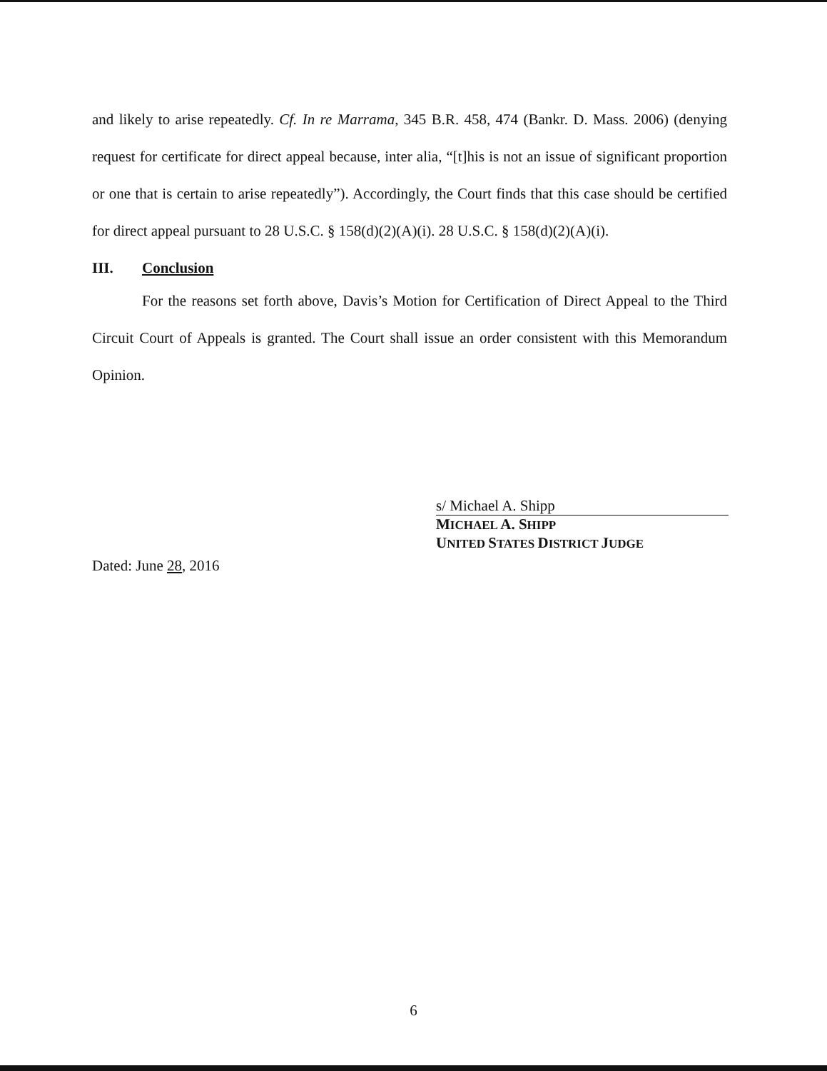and likely to arise repeatedly. Cf. In re Marrama, 345 B.R. 458, 474 (Bankr. D. Mass. 2006) (denying request for certificate for direct appeal because, inter alia, “[t]his is not an issue of significant proportion or one that is certain to arise repeatedly”). Accordingly, the Court finds that this case should be certified for direct appeal pursuant to 28 U.S.C. § 158(d)(2)(A)(i). 28 U.S.C. § 158(d)(2)(A)(i).
III. Conclusion
For the reasons set forth above, Davis’s Motion for Certification of Direct Appeal to the Third Circuit Court of Appeals is granted. The Court shall issue an order consistent with this Memorandum Opinion.
s/ Michael A. Shipp
MICHAEL A. SHIPP
UNITED STATES DISTRICT JUDGE
Dated: June 28, 2016
6